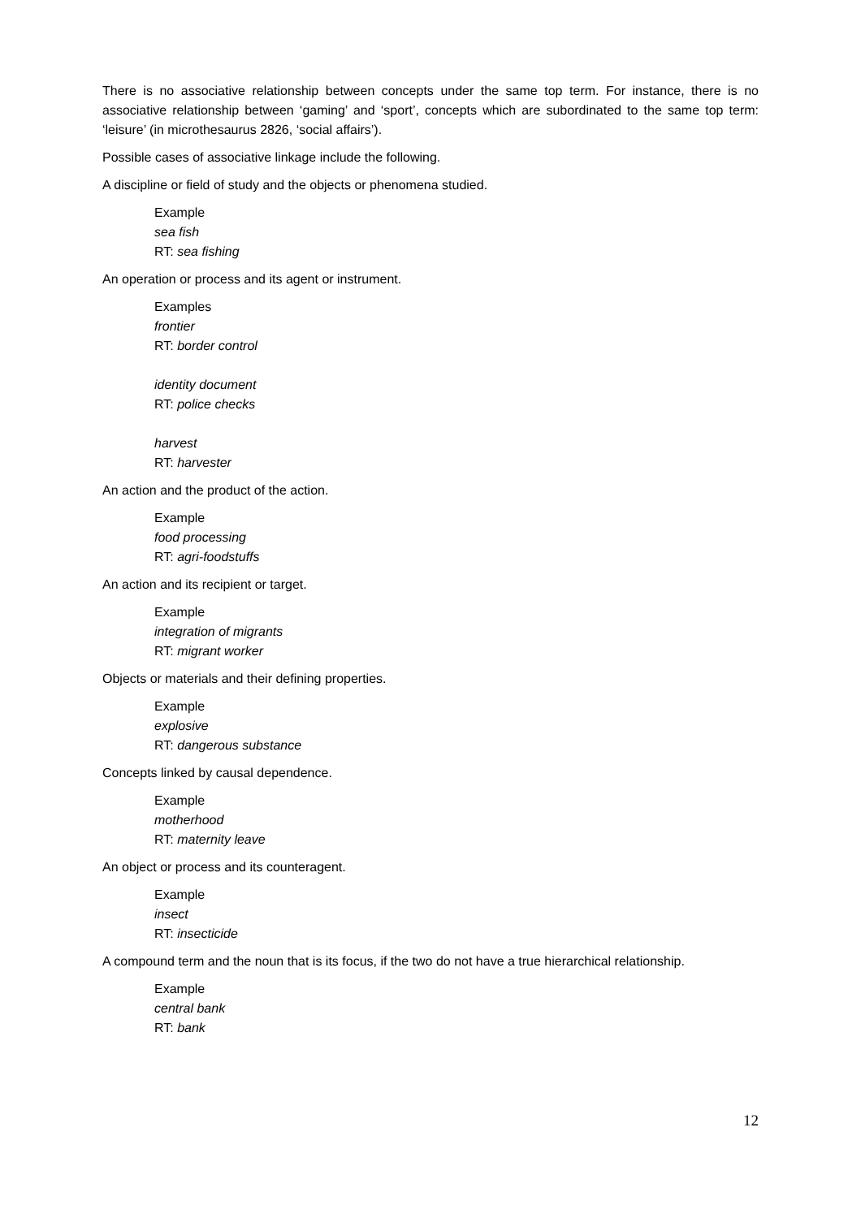There is no associative relationship between concepts under the same top term. For instance, there is no associative relationship between ‘gaming’ and ‘sport’, concepts which are subordinated to the same top term: ‘leisure’ (in microthesaurus 2826, ‘social affairs’).
Possible cases of associative linkage include the following.
A discipline or field of study and the objects or phenomena studied.
Example
sea fish
RT: sea fishing
An operation or process and its agent or instrument.
Examples
frontier
RT: border control
identity document
RT: police checks
harvest
RT: harvester
An action and the product of the action.
Example
food processing
RT: agri-foodstuffs
An action and its recipient or target.
Example
integration of migrants
RT: migrant worker
Objects or materials and their defining properties.
Example
explosive
RT: dangerous substance
Concepts linked by causal dependence.
Example
motherhood
RT: maternity leave
An object or process and its counteragent.
Example
insect
RT: insecticide
A compound term and the noun that is its focus, if the two do not have a true hierarchical relationship.
Example
central bank
RT: bank
12